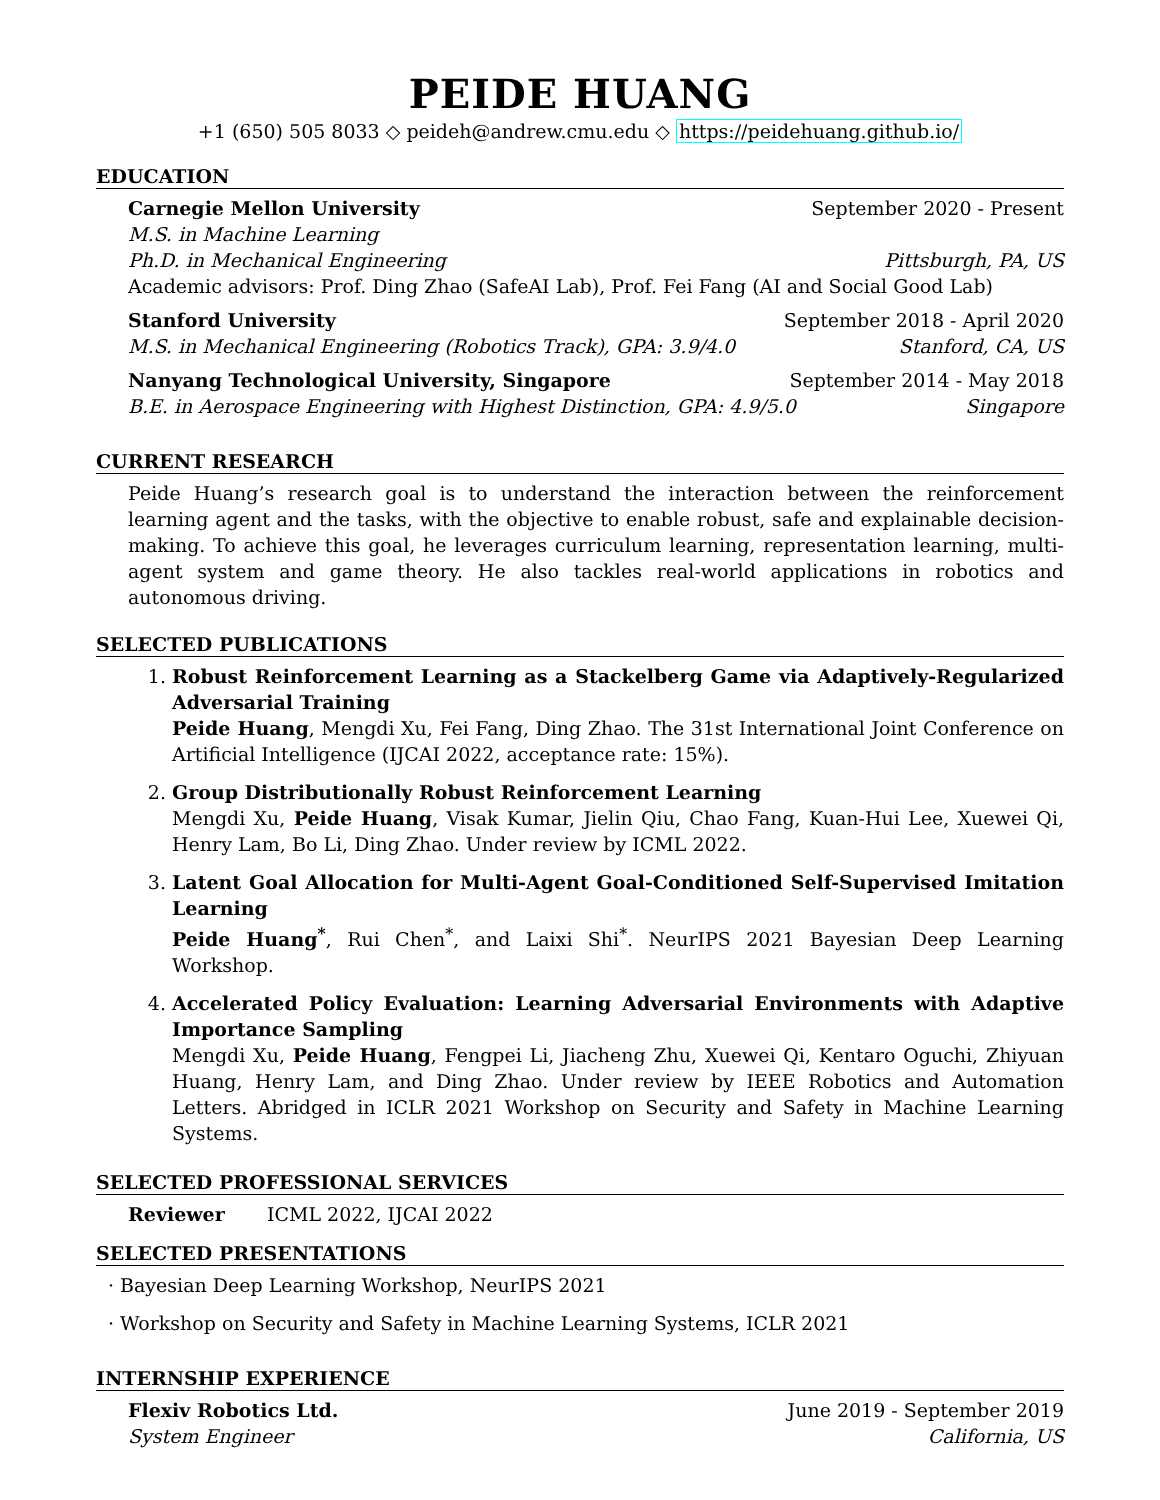PEIDE HUANG
+1 (650) 505 8033 ◇ peideh@andrew.cmu.edu ◇ https://peidehuang.github.io/
EDUCATION
Carnegie Mellon University September 2020 - Present
M.S. in Machine Learning
Ph.D. in Mechanical Engineering Pittsburgh, PA, US
Academic advisors: Prof. Ding Zhao (SafeAI Lab), Prof. Fei Fang (AI and Social Good Lab)
Stanford University September 2018 - April 2020
M.S. in Mechanical Engineering (Robotics Track), GPA: 3.9/4.0 Stanford, CA, US
Nanyang Technological University, Singapore September 2014 - May 2018
B.E. in Aerospace Engineering with Highest Distinction, GPA: 4.9/5.0 Singapore
CURRENT RESEARCH
Peide Huang’s research goal is to understand the interaction between the reinforcement learning agent and the tasks, with the objective to enable robust, safe and explainable decision-making. To achieve this goal, he leverages curriculum learning, representation learning, multi-agent system and game theory. He also tackles real-world applications in robotics and autonomous driving.
SELECTED PUBLICATIONS
1. Robust Reinforcement Learning as a Stackelberg Game via Adaptively-Regularized Adversarial Training
Peide Huang, Mengdi Xu, Fei Fang, Ding Zhao. The 31st International Joint Conference on Artificial Intelligence (IJCAI 2022, acceptance rate: 15%).
2. Group Distributionally Robust Reinforcement Learning
Mengdi Xu, Peide Huang, Visak Kumar, Jielin Qiu, Chao Fang, Kuan-Hui Lee, Xuewei Qi, Henry Lam, Bo Li, Ding Zhao. Under review by ICML 2022.
3. Latent Goal Allocation for Multi-Agent Goal-Conditioned Self-Supervised Imitation Learning
Peide Huang<sup>*</sup>, Rui Chen<sup>*</sup>, and Laixi Shi<sup>*</sup>. NeurIPS 2021 Bayesian Deep Learning Workshop.
4. Accelerated Policy Evaluation: Learning Adversarial Environments with Adaptive Importance Sampling
Mengdi Xu, Peide Huang, Fengpei Li, Jiacheng Zhu, Xuewei Qi, Kentaro Oguchi, Zhiyuan Huang, Henry Lam, and Ding Zhao. Under review by IEEE Robotics and Automation Letters. Abridged in ICLR 2021 Workshop on Security and Safety in Machine Learning Systems.
SELECTED PROFESSIONAL SERVICES
Reviewer ICML 2022, IJCAI 2022
SELECTED PRESENTATIONS
· Bayesian Deep Learning Workshop, NeurIPS 2021
· Workshop on Security and Safety in Machine Learning Systems, ICLR 2021
INTERNSHIP EXPERIENCE
Flexiv Robotics Ltd. June 2019 - September 2019
System Engineer California, US